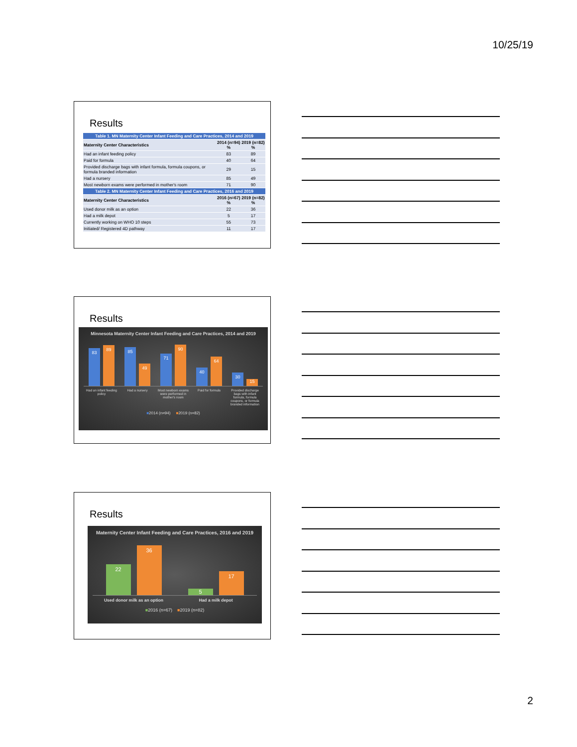10/25/19
Results
| Table 1. MN Maternity Center Infant Feeding and Care Practices, 2014 and 2019 | | |
| --- | --- | --- |
| Maternity Center Characteristics | 2014 (n=94) % | 2019 (n=82) % |
| Had an infant feeding policy | 83 | 89 |
| Paid for formula | 40 | 64 |
| Provided discharge bags with infant formula, formula coupons, or formula branded information | 29 | 15 |
| Had a nursery | 85 | 49 |
| Most newborn exams were performed in mother's room | 71 | 90 |
| Table 2. MN Maternity Center Infant Feeding and Care Practices, 2016 and 2019 | | |
| Maternity Center Characteristics | 2016 (n=67) % | 2019 (n=82) % |
| Used donor milk as an option | 22 | 36 |
| Had a milk depot | 5 | 17 |
| Currently working on WHO 10 steps | 55 | 73 |
| Initiated/ Registered 4D pathway | 11 | 17 |
Results
Minnesota Maternity Center Infant Feeding and Care Practices, 2014 and 2019
83
89
85
49
71
90
40
64
30
15
Had an infant feeding policy
Had a nursery Most newborn exams were performed in mother's room
Paid for formula Provided discharge bags with infant formula, formula coupons, or formula branded information
■2014 (n=94) ■2019 (n=82)
Results
Maternity Center Infant Feeding and Care Practices, 2016 and 2019
22
36
5
17
Used donor milk as an option
Had a milk depot
■2016 (n=67) ■2019 (n=82)
2